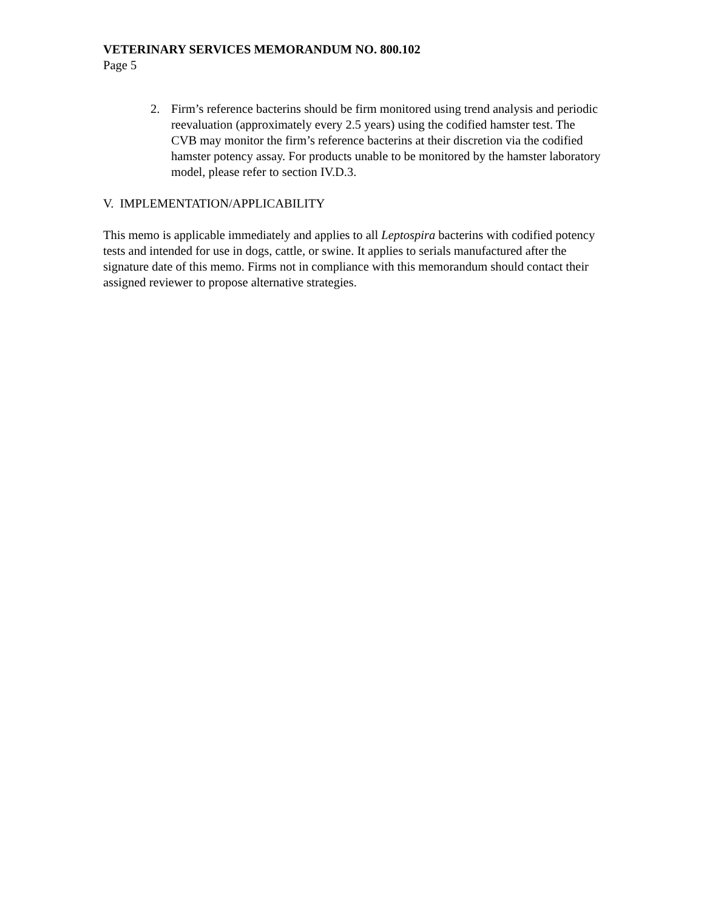VETERINARY SERVICES MEMORANDUM NO. 800.102
Page 5
2. Firm’s reference bacterins should be firm monitored using trend analysis and periodic reevaluation (approximately every 2.5 years) using the codified hamster test. The CVB may monitor the firm’s reference bacterins at their discretion via the codified hamster potency assay. For products unable to be monitored by the hamster laboratory model, please refer to section IV.D.3.
V. IMPLEMENTATION/APPLICABILITY
This memo is applicable immediately and applies to all Leptospira bacterins with codified potency tests and intended for use in dogs, cattle, or swine. It applies to serials manufactured after the signature date of this memo. Firms not in compliance with this memorandum should contact their assigned reviewer to propose alternative strategies.